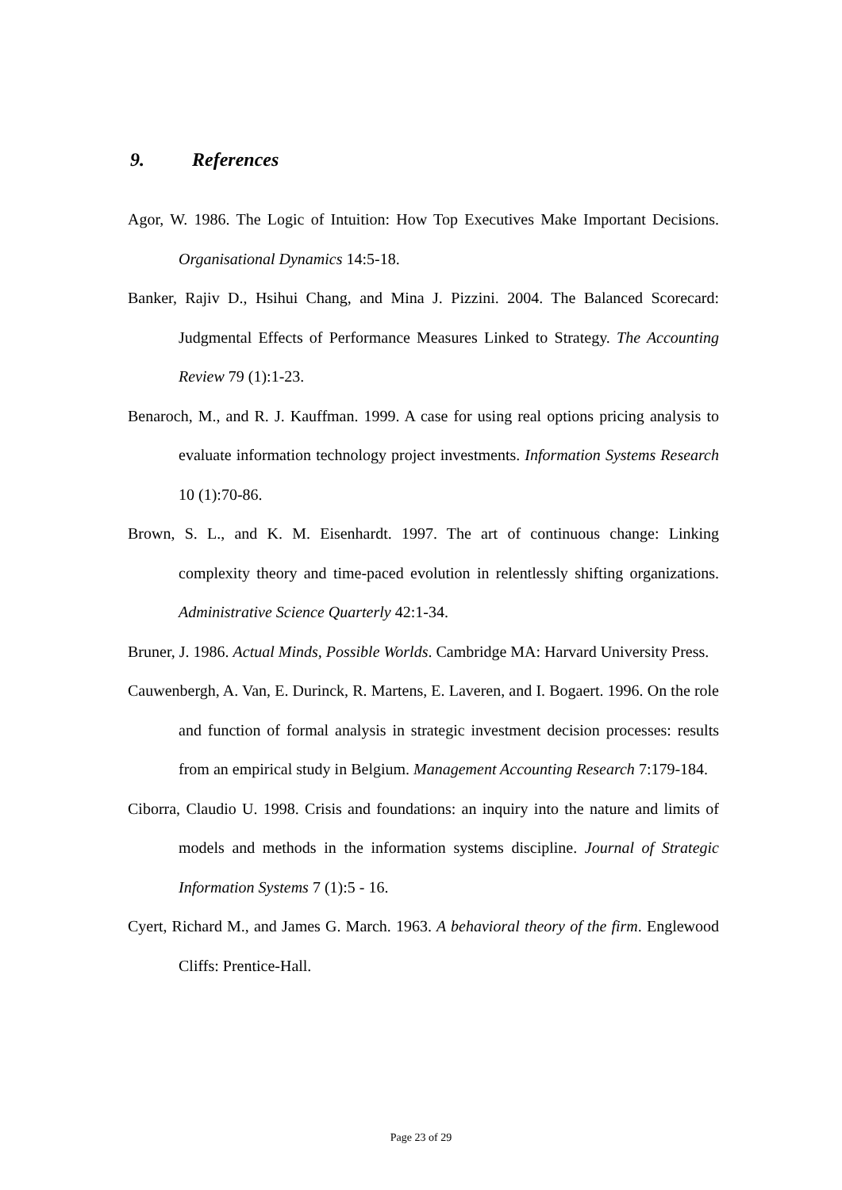9. References
Agor, W. 1986. The Logic of Intuition: How Top Executives Make Important Decisions. Organisational Dynamics 14:5-18.
Banker, Rajiv D., Hsihui Chang, and Mina J. Pizzini. 2004. The Balanced Scorecard: Judgmental Effects of Performance Measures Linked to Strategy. The Accounting Review 79 (1):1-23.
Benaroch, M., and R. J. Kauffman. 1999. A case for using real options pricing analysis to evaluate information technology project investments. Information Systems Research 10 (1):70-86.
Brown, S. L., and K. M. Eisenhardt. 1997. The art of continuous change: Linking complexity theory and time-paced evolution in relentlessly shifting organizations. Administrative Science Quarterly 42:1-34.
Bruner, J. 1986. Actual Minds, Possible Worlds. Cambridge MA: Harvard University Press.
Cauwenbergh, A. Van, E. Durinck, R. Martens, E. Laveren, and I. Bogaert. 1996. On the role and function of formal analysis in strategic investment decision processes: results from an empirical study in Belgium. Management Accounting Research 7:179-184.
Ciborra, Claudio U. 1998. Crisis and foundations: an inquiry into the nature and limits of models and methods in the information systems discipline. Journal of Strategic Information Systems 7 (1):5 - 16.
Cyert, Richard M., and James G. March. 1963. A behavioral theory of the firm. Englewood Cliffs: Prentice-Hall.
Page 23 of 29